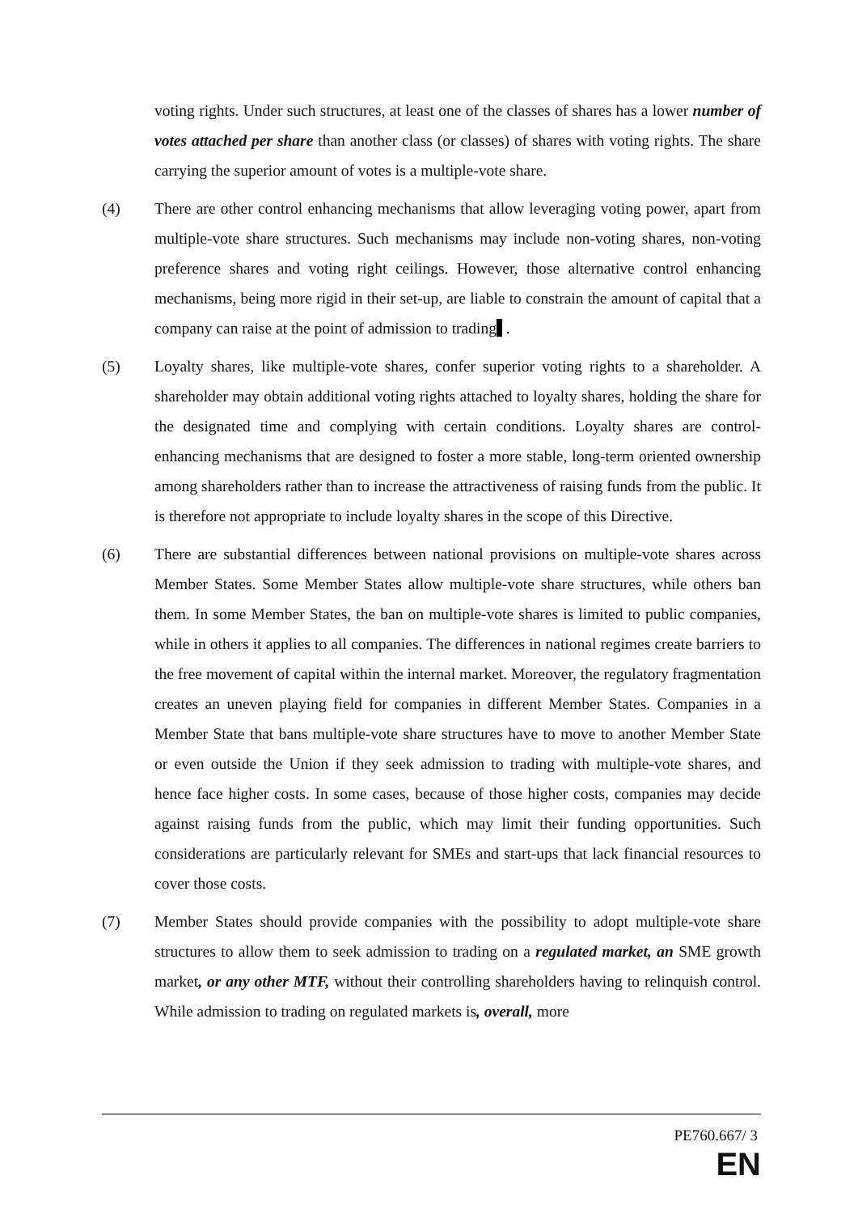voting rights. Under such structures, at least one of the classes of shares has a lower number of votes attached per share than another class (or classes) of shares with voting rights. The share carrying the superior amount of votes is a multiple-vote share.
(4) There are other control enhancing mechanisms that allow leveraging voting power, apart from multiple-vote share structures. Such mechanisms may include non-voting shares, non-voting preference shares and voting right ceilings. However, those alternative control enhancing mechanisms, being more rigid in their set-up, are liable to constrain the amount of capital that a company can raise at the point of admission to trading .
(5) Loyalty shares, like multiple-vote shares, confer superior voting rights to a shareholder. A shareholder may obtain additional voting rights attached to loyalty shares, holding the share for the designated time and complying with certain conditions. Loyalty shares are control-enhancing mechanisms that are designed to foster a more stable, long-term oriented ownership among shareholders rather than to increase the attractiveness of raising funds from the public. It is therefore not appropriate to include loyalty shares in the scope of this Directive.
(6) There are substantial differences between national provisions on multiple-vote shares across Member States. Some Member States allow multiple-vote share structures, while others ban them. In some Member States, the ban on multiple-vote shares is limited to public companies, while in others it applies to all companies. The differences in national regimes create barriers to the free movement of capital within the internal market. Moreover, the regulatory fragmentation creates an uneven playing field for companies in different Member States. Companies in a Member State that bans multiple-vote share structures have to move to another Member State or even outside the Union if they seek admission to trading with multiple-vote shares, and hence face higher costs. In some cases, because of those higher costs, companies may decide against raising funds from the public, which may limit their funding opportunities. Such considerations are particularly relevant for SMEs and start-ups that lack financial resources to cover those costs.
(7) Member States should provide companies with the possibility to adopt multiple-vote share structures to allow them to seek admission to trading on a regulated market, an SME growth market, or any other MTF, without their controlling shareholders having to relinquish control. While admission to trading on regulated markets is, overall, more
PE760.667/ 3
EN